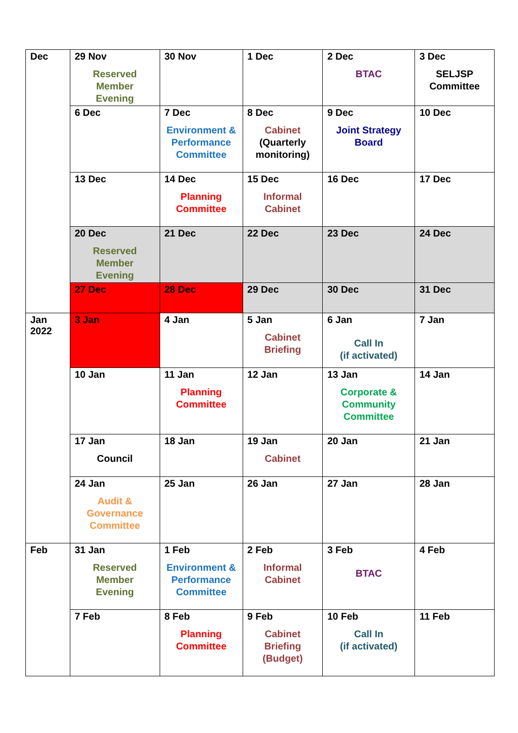| Dec | 29 Nov Reserved Member Evening | 30 Nov | 1 Dec | 2 Dec BTAC | 3 Dec SELJSP Committee |
| | 6 Dec | 7 Dec Environment & Performance Committee | 8 Dec Cabinet (Quarterly monitoring) | 9 Dec Joint Strategy Board | 10 Dec |
| | 13 Dec | 14 Dec Planning Committee | 15 Dec Informal Cabinet | 16 Dec | 17 Dec |
| | 20 Dec Reserved Member Evening | 21 Dec | 22 Dec | 23 Dec | 24 Dec |
| | 27 Dec | 28 Dec | 29 Dec | 30 Dec | 31 Dec |
| Jan 2022 | 3 Jan | 4 Jan | 5 Jan Cabinet Briefing | 6 Jan Call In (if activated) | 7 Jan |
| | 10 Jan | 11 Jan Planning Committee | 12 Jan | 13 Jan Corporate & Community Committee | 14 Jan |
| | 17 Jan Council | 18 Jan | 19 Jan Cabinet | 20 Jan | 21 Jan |
| | 24 Jan Audit & Governance Committee | 25 Jan | 26 Jan | 27 Jan | 28 Jan |
| Feb | 31 Jan Reserved Member Evening | 1 Feb Environment & Performance Committee | 2 Feb Informal Cabinet | 3 Feb BTAC | 4 Feb |
| | 7 Feb | 8 Feb Planning Committee | 9 Feb Cabinet Briefing (Budget) | 10 Feb Call In (if activated) | 11 Feb |